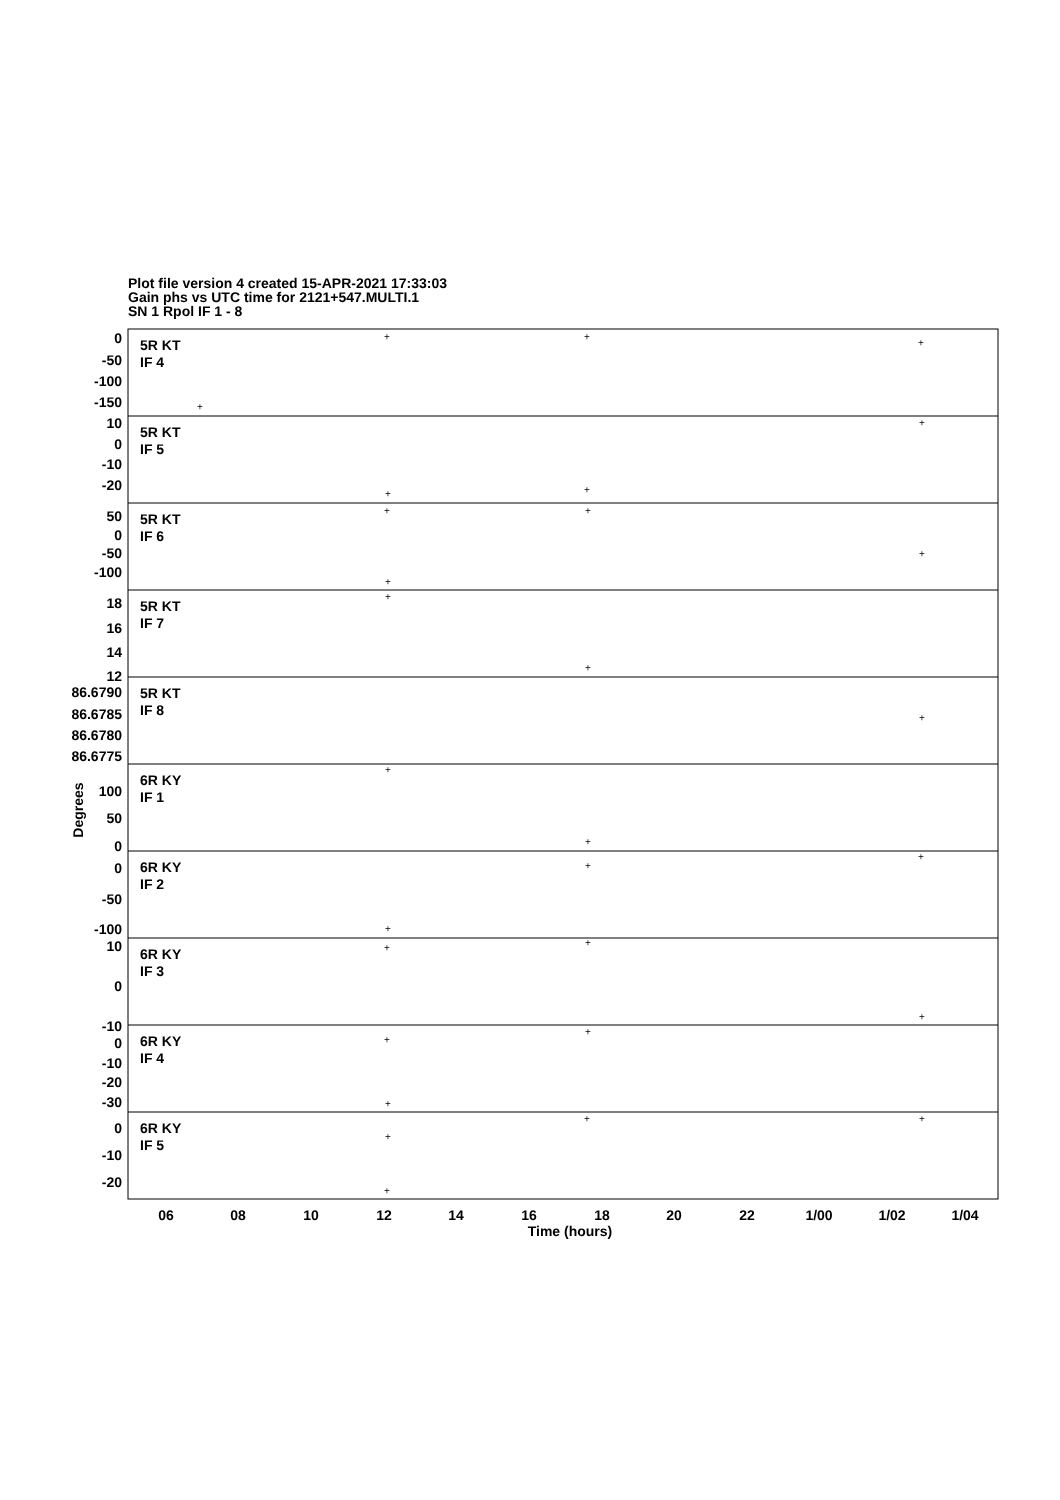Plot file version 4 created 15-APR-2021 17:33:03
Gain phs vs UTC time for 2121+547.MULTI.1
SN 1 Rpol IF 1 - 8
5R KT
IF 4
5R KT
IF 5
5R KT
IF 6
5R KT
IF 7
5R KT
IF 8
6R KY
IF 1
6R KY
IF 2
6R KY
IF 3
6R KY
IF 4
6R KY
IF 5
0
-50
-100
-150
10
0
-10
-20
50
0
-50
-100
18
16
14
12
86.6790
86.6785
86.6780
86.6775
100
50
0
0
-50
-100
10
0
-10
0
-10
-20
-30
0
-10
-20
Degrees
06
08
10
12
14
16
18
20
22
1/00
1/02
1/04
Time (hours)
+
+
+
+
+
+
+
+
+
+
+
+
+
+
+
+
+
+
+
+
+
+
+
+
+
+
+
+
+